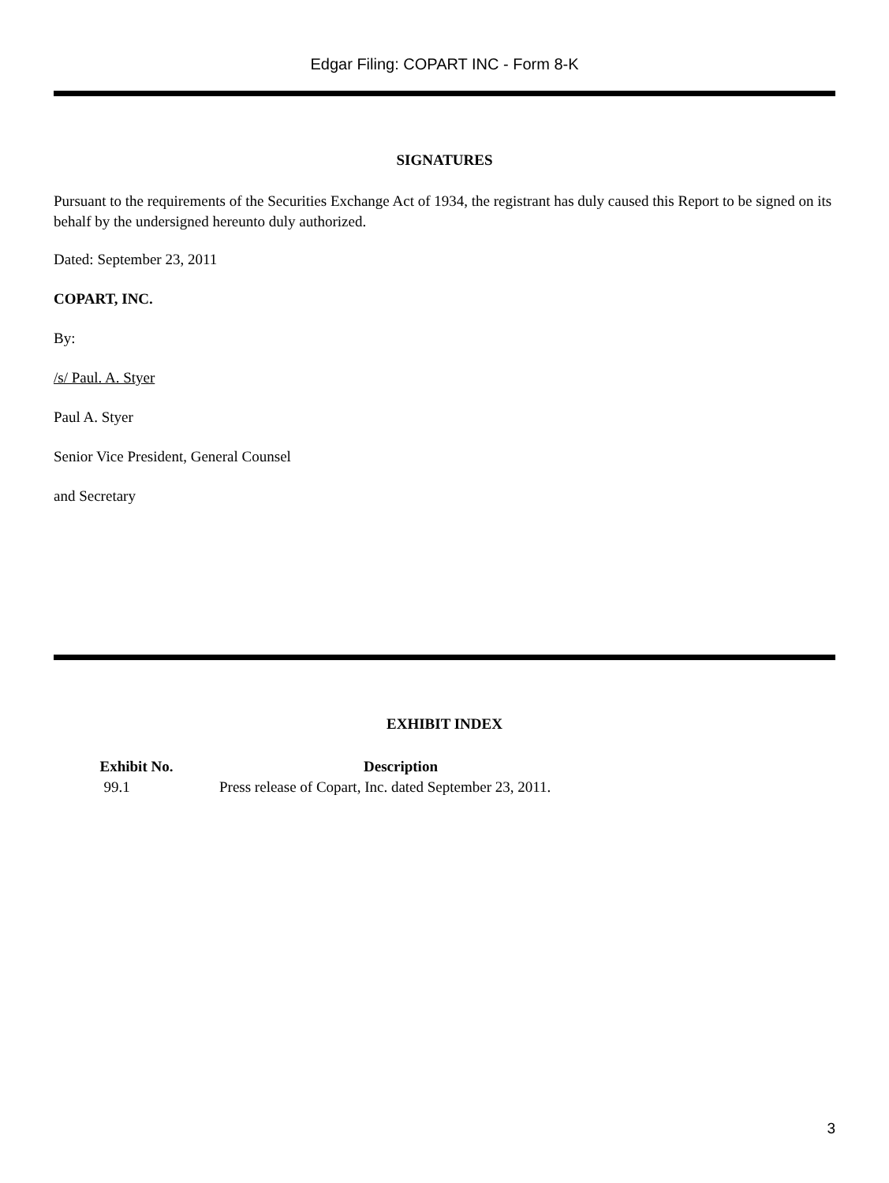Edgar Filing: COPART INC - Form 8-K
SIGNATURES
Pursuant to the requirements of the Securities Exchange Act of 1934, the registrant has duly caused this Report to be signed on its behalf by the undersigned hereunto duly authorized.
Dated: September 23, 2011
COPART, INC.
By:
/s/ Paul. A. Styer
Paul A. Styer
Senior Vice President, General Counsel
and Secretary
EXHIBIT INDEX
| Exhibit No. | Description |
| --- | --- |
| 99.1 | Press release of Copart, Inc. dated September 23, 2011. |
3